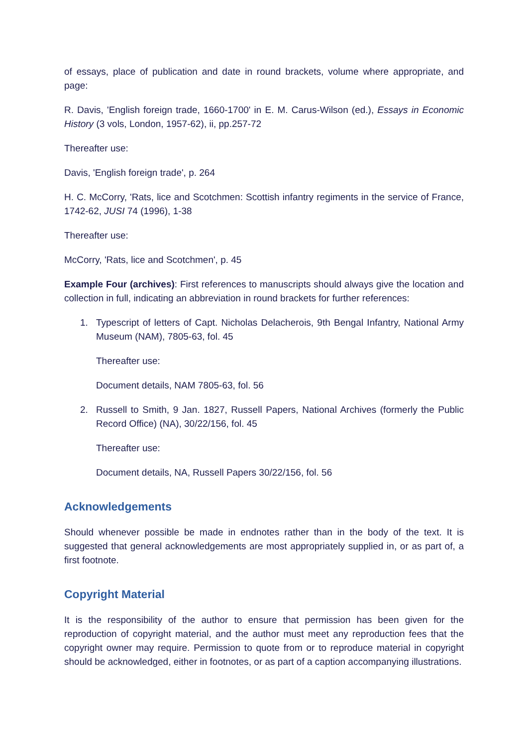of essays, place of publication and date in round brackets, volume where appropriate, and page:
R. Davis, 'English foreign trade, 1660-1700' in E. M. Carus-Wilson (ed.), Essays in Economic History (3 vols, London, 1957-62), ii, pp.257-72
Thereafter use:
Davis, 'English foreign trade', p. 264
H. C. McCorry, 'Rats, lice and Scotchmen: Scottish infantry regiments in the service of France, 1742-62, JUSI 74 (1996), 1-38
Thereafter use:
McCorry, 'Rats, lice and Scotchmen', p. 45
Example Four (archives): First references to manuscripts should always give the location and collection in full, indicating an abbreviation in round brackets for further references:
1. Typescript of letters of Capt. Nicholas Delacherois, 9th Bengal Infantry, National Army Museum (NAM), 7805-63, fol. 45
Thereafter use:
Document details, NAM 7805-63, fol. 56
2. Russell to Smith, 9 Jan. 1827, Russell Papers, National Archives (formerly the Public Record Office) (NA), 30/22/156, fol. 45
Thereafter use:
Document details, NA, Russell Papers 30/22/156, fol. 56
Acknowledgements
Should whenever possible be made in endnotes rather than in the body of the text. It is suggested that general acknowledgements are most appropriately supplied in, or as part of, a first footnote.
Copyright Material
It is the responsibility of the author to ensure that permission has been given for the reproduction of copyright material, and the author must meet any reproduction fees that the copyright owner may require. Permission to quote from or to reproduce material in copyright should be acknowledged, either in footnotes, or as part of a caption accompanying illustrations.